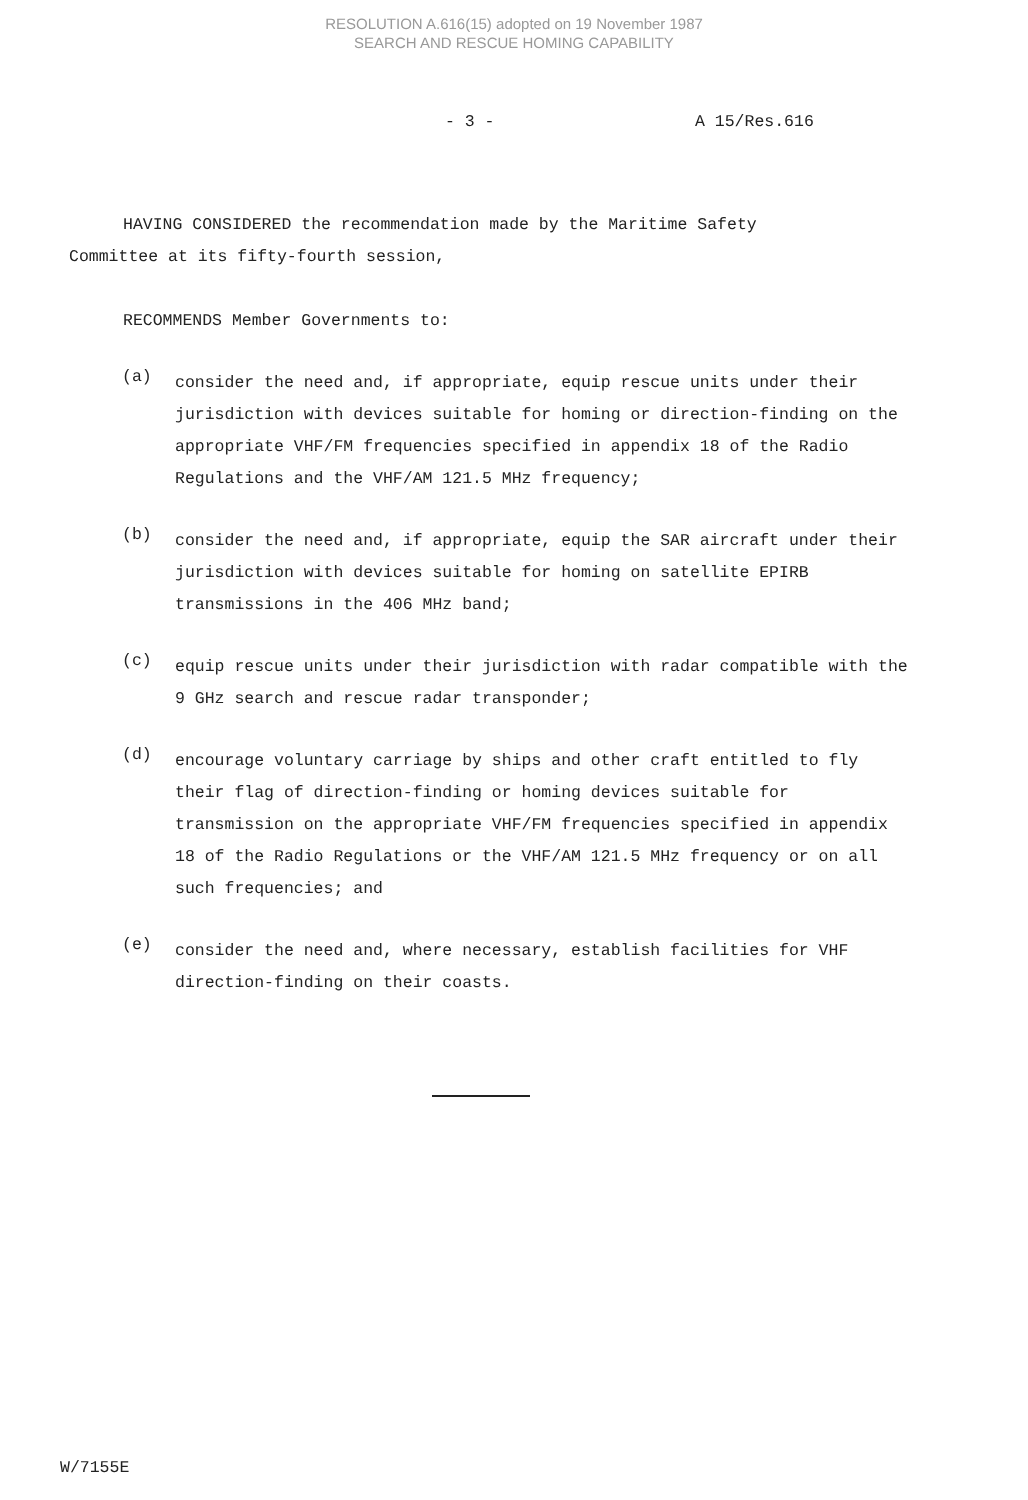RESOLUTION A.616(15) adopted on 19 November 1987
SEARCH AND RESCUE HOMING CAPABILITY
- 3 - A 15/Res.616
HAVING CONSIDERED the recommendation made by the Maritime Safety Committee at its fifty-fourth session,
RECOMMENDS Member Governments to:
(a)
consider the need and, if appropriate, equip rescue units under their jurisdiction with devices suitable for homing or direction-finding on the appropriate VHF/FM frequencies specified in appendix 18 of the Radio Regulations and the VHF/AM 121.5 MHz frequency;
(b)
consider the need and, if appropriate, equip the SAR aircraft under their jurisdiction with devices suitable for homing on satellite EPIRB transmissions in the 406 MHz band;
(c)
equip rescue units under their jurisdiction with radar compatible with the 9 GHz search and rescue radar transponder;
(d)
encourage voluntary carriage by ships and other craft entitled to fly their flag of direction-finding or homing devices suitable for transmission on the appropriate VHF/FM frequencies specified in appendix 18 of the Radio Regulations or the VHF/AM 121.5 MHz frequency or on all such frequencies; and
(e)
consider the need and, where necessary, establish facilities for VHF direction-finding on their coasts.
W/7155E